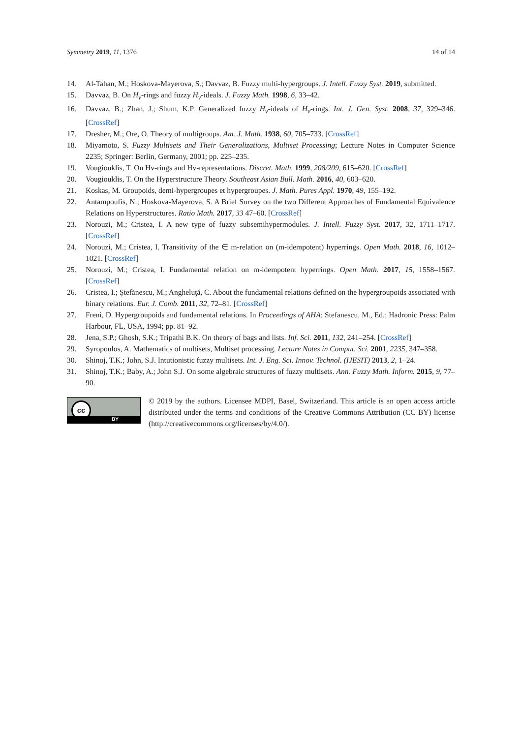Symmetry 2019, 11, 1376 14 of 14
14. Al-Tahan, M.; Hoskova-Mayerova, S.; Davvaz, B. Fuzzy multi-hypergroups. J. Intell. Fuzzy Syst. 2019, submitted.
15. Davvaz, B. On H<sub>v</sub>-rings and fuzzy H<sub>v</sub>-ideals. J. Fuzzy Math. 1998, 6, 33–42.
16. Davvaz, B.; Zhan, J.; Shum, K.P. Generalized fuzzy H<sub>v</sub>-ideals of H<sub>v</sub>-rings. Int. J. Gen. Syst. 2008, 37, 329–346. [CrossRef]
17. Dresher, M.; Ore, O. Theory of multigroups. Am. J. Math. 1938, 60, 705–733. [CrossRef]
18. Miyamoto, S. Fuzzy Multisets and Their Generalizations, Multiset Processing; Lecture Notes in Computer Science 2235; Springer: Berlin, Germany, 2001; pp. 225–235.
19. Vougiouklis, T. On Hv-rings and Hv-representations. Discret. Math. 1999, 208/209, 615–620. [CrossRef]
20. Vougiouklis, T. On the Hyperstructure Theory. Southeast Asian Bull. Math. 2016, 40, 603–620.
21. Koskas, M. Groupoids, demi-hypergroupes et hypergroupes. J. Math. Pures Appl. 1970, 49, 155–192.
22. Antampoufis, N.; Hoskova-Mayerova, S. A Brief Survey on the two Different Approaches of Fundamental Equivalence Relations on Hyperstructures. Ratio Math. 2017, 33 47–60. [CrossRef]
23. Norouzi, M.; Cristea, I. A new type of fuzzy subsemihypermodules. J. Intell. Fuzzy Syst. 2017, 32, 1711–1717. [CrossRef]
24. Norouzi, M.; Cristea, I. Transitivity of the ∈ m-relation on (m-idempotent) hyperrings. Open Math. 2018, 16, 1012–1021. [CrossRef]
25. Norouzi, M.; Cristea, I. Fundamental relation on m-idempotent hyperrings. Open Math. 2017, 15, 1558–1567. [CrossRef]
26. Cristea, I.; Ştefănescu, M.; Angheluţă, C. About the fundamental relations defined on the hypergroupoids associated with binary relations. Eur. J. Comb. 2011, 32, 72–81. [CrossRef]
27. Freni, D. Hypergroupoids and fundamental relations. In Proceedings of AHA; Stefanescu, M., Ed.; Hadronic Press: Palm Harbour, FL, USA, 1994; pp. 81–92.
28. Jena, S.P.; Ghosh, S.K.; Tripathi B.K. On theory of bags and lists. Inf. Sci. 2011, 132, 241–254. [CrossRef]
29. Syropoulos, A. Mathematics of multisets, Multiset processing. Lecture Notes in Comput. Sci. 2001, 2235, 347–358.
30. Shinoj, T.K.; John, S.J. Intutionistic fuzzy multisets. Int. J. Eng. Sci. Innov. Technol. (IJESIT) 2013, 2, 1–24.
31. Shinoj, T.K.; Baby, A.; John S.J. On some algebraic structures of fuzzy multisets. Ann. Fuzzy Math. Inform. 2015, 9, 77–90.
cc
BY
© 2019 by the authors. Licensee MDPI, Basel, Switzerland. This article is an open access article distributed under the terms and conditions of the Creative Commons Attribution (CC BY) license (http://creativecommons.org/licenses/by/4.0/).